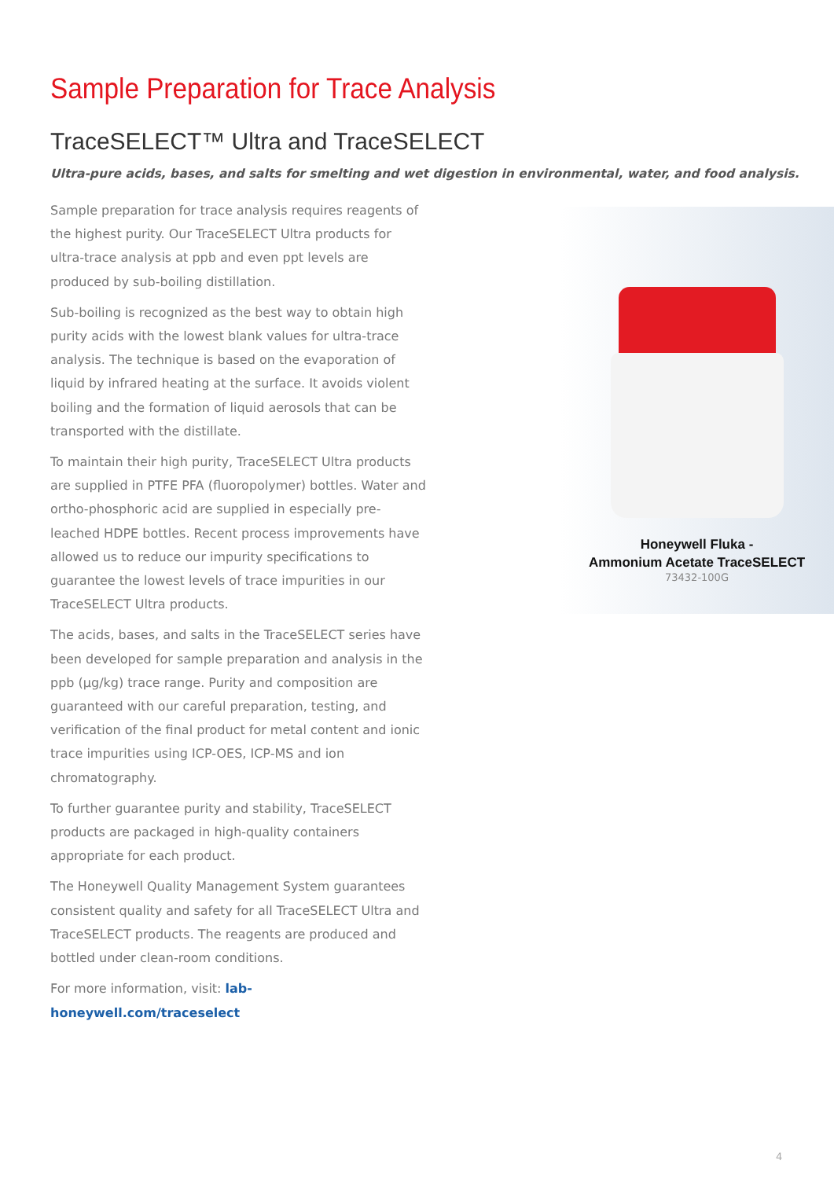Sample Preparation for Trace Analysis
TraceSELECT™ Ultra and TraceSELECT
Ultra-pure acids, bases, and salts for smelting and wet digestion in environmental, water, and food analysis.
Sample preparation for trace analysis requires reagents of the highest purity. Our TraceSELECT Ultra products for ultra-trace analysis at ppb and even ppt levels are produced by sub-boiling distillation.
Sub-boiling is recognized as the best way to obtain high purity acids with the lowest blank values for ultra-trace analysis. The technique is based on the evaporation of liquid by infrared heating at the surface. It avoids violent boiling and the formation of liquid aerosols that can be transported with the distillate.
To maintain their high purity, TraceSELECT Ultra products are supplied in PTFE PFA (fluoropolymer) bottles. Water and ortho-phosphoric acid are supplied in especially pre-leached HDPE bottles. Recent process improvements have allowed us to reduce our impurity specifications to guarantee the lowest levels of trace impurities in our TraceSELECT Ultra products.
The acids, bases, and salts in the TraceSELECT series have been developed for sample preparation and analysis in the ppb (µg/kg) trace range. Purity and composition are guaranteed with our careful preparation, testing, and verification of the final product for metal content and ionic trace impurities using ICP-OES, ICP-MS and ion chromatography.
To further guarantee purity and stability, TraceSELECT products are packaged in high-quality containers appropriate for each product.
The Honeywell Quality Management System guarantees consistent quality and safety for all TraceSELECT Ultra and TraceSELECT products. The reagents are produced and bottled under clean-room conditions.
For more information, visit: lab-honeywell.com/traceselect
Honeywell Fluka -
Ammonium Acetate TraceSELECT
73432-100G
4